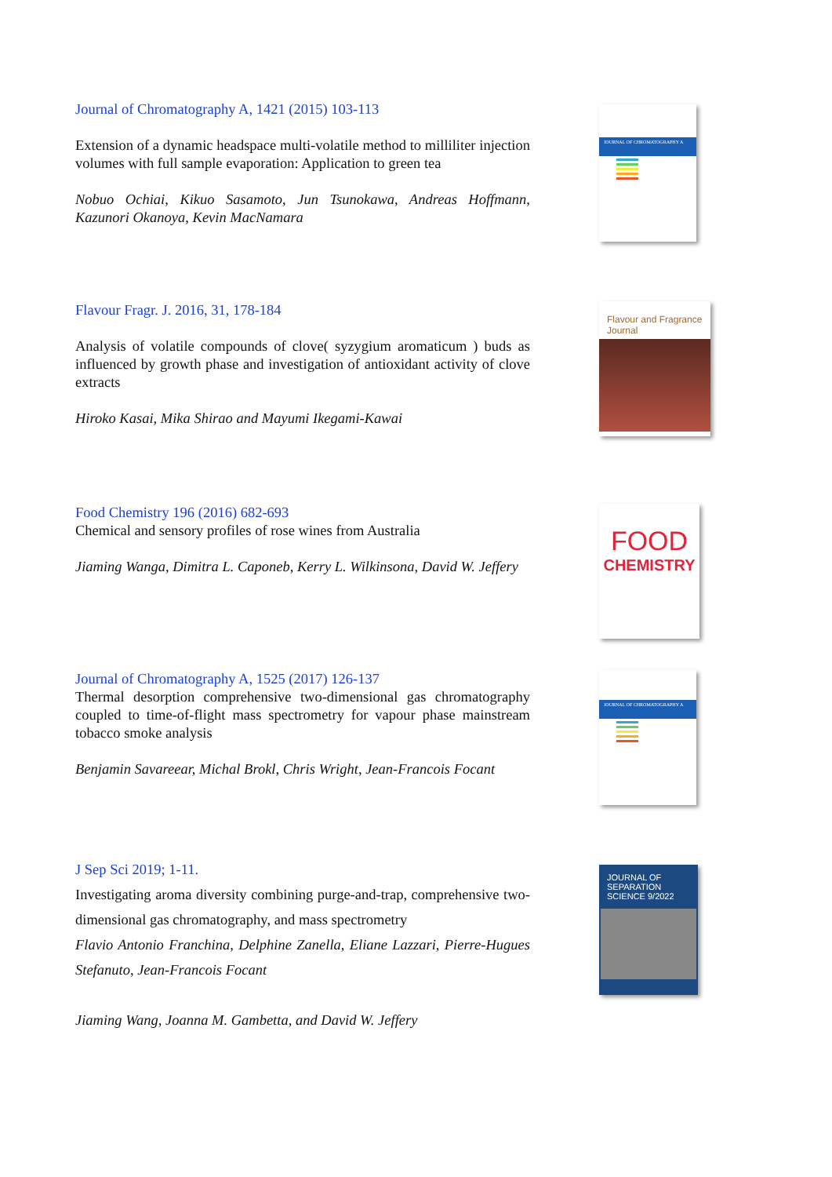Journal of Chromatography A, 1421 (2015) 103-113
Extension of a dynamic headspace multi-volatile method to milliliter injection volumes with full sample evaporation: Application to green tea
Nobuo Ochiai, Kikuo Sasamoto, Jun Tsunokawa, Andreas Hoffmann, Kazunori Okanoya, Kevin MacNamara
JOURNAL OF CHROMATOGRAPHY A
Flavour Fragr. J. 2016, 31, 178-184
Analysis of volatile compounds of clove( syzygium aromaticum ) buds as influenced by growth phase and investigation of antioxidant activity of clove extracts
Hiroko Kasai, Mika Shirao and Mayumi Ikegami-Kawai
Flavour and Fragrance Journal
Food Chemistry 196 (2016) 682-693
Chemical and sensory profiles of rose wines from Australia
Jiaming Wanga, Dimitra L. Caponeb, Kerry L. Wilkinsona, David W. Jeffery
FOOD
CHEMISTRY
Journal of Chromatography A, 1525 (2017) 126-137
Thermal desorption comprehensive two-dimensional gas chromatography coupled to time-of-flight mass spectrometry for vapour phase mainstream tobacco smoke analysis
Benjamin Savareear, Michal Brokl, Chris Wright, Jean-Francois Focant
JOURNAL OF CHROMATOGRAPHY A
J Sep Sci 2019; 1-11.
Investigating aroma diversity combining purge-and-trap, comprehensive two-dimensional gas chromatography, and mass spectrometry
Flavio Antonio Franchina, Delphine Zanella, Eliane Lazzari, Pierre-Hugues Stefanuto, Jean-Francois Focant
Jiaming Wang, Joanna M. Gambetta, and David W. Jeffery
JOURNAL OF SEPARATION SCIENCE 9/2022